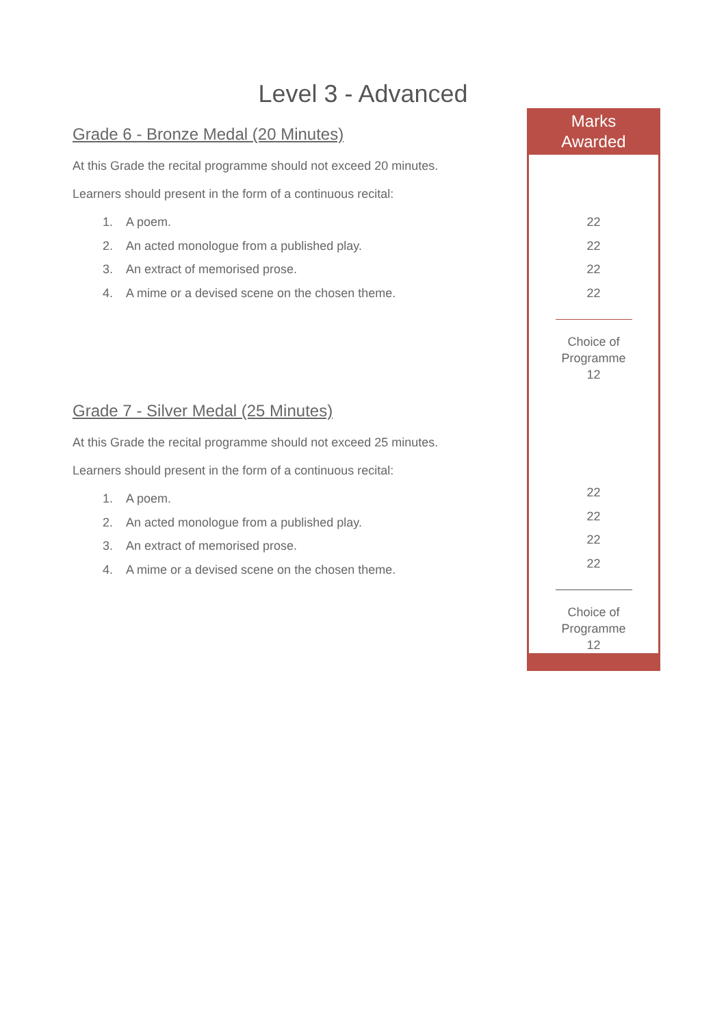Level 3 - Advanced
Grade 6 - Bronze Medal (20 Minutes)
At this Grade the recital programme should not exceed 20 minutes.
Learners should present in the form of a continuous recital:
1. A poem.
2. An acted monologue from a published play.
3. An extract of memorised prose.
4. A mime or a devised scene on the chosen theme.
Grade 7 - Silver Medal (25 Minutes)
At this Grade the recital programme should not exceed 25 minutes.
Learners should present in the form of a continuous recital:
1. A poem.
2. An acted monologue from a published play.
3. An extract of memorised prose.
4. A mime or a devised scene on the chosen theme.
Marks
Awarded
22
22
22
22
Choice of
Programme
12
22
22
22
22
Choice of
Programme
12